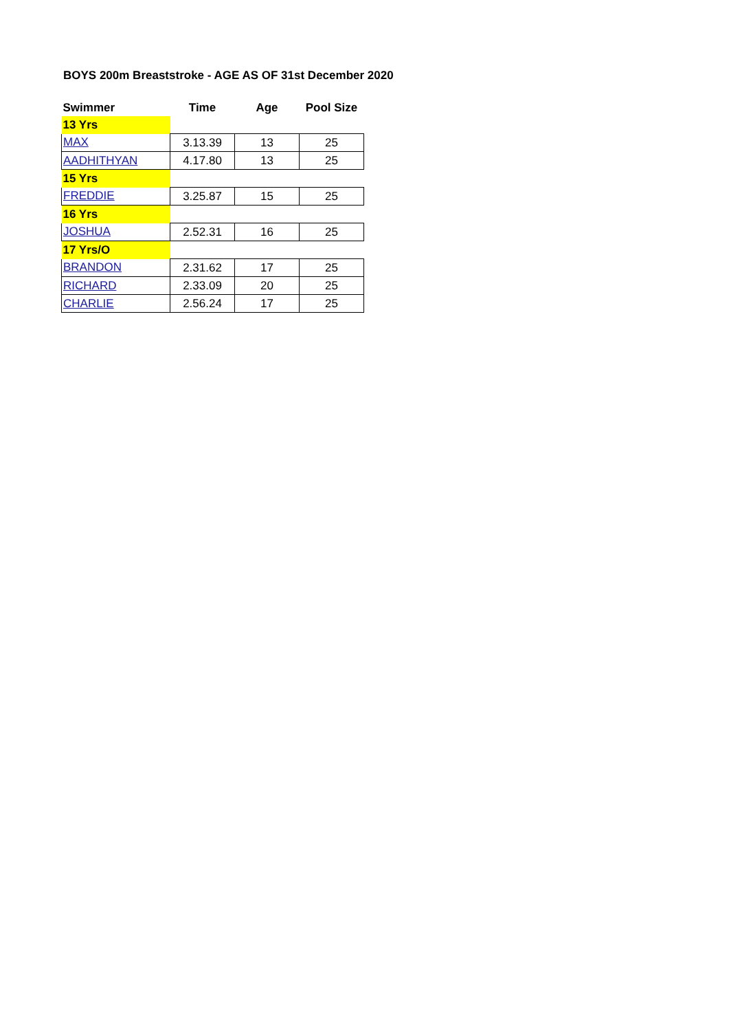BOYS 200m Breaststroke - AGE AS OF 31st December 2020
| Swimmer | Time | Age | Pool Size |
| --- | --- | --- | --- |
| 13 Yrs | | | |
| MAX | 3.13.39 | 13 | 25 |
| AADHITHYAN | 4.17.80 | 13 | 25 |
| 15 Yrs | | | |
| FREDDIE | 3.25.87 | 15 | 25 |
| 16 Yrs | | | |
| JOSHUA | 2.52.31 | 16 | 25 |
| 17 Yrs/O | | | |
| BRANDON | 2.31.62 | 17 | 25 |
| RICHARD | 2.33.09 | 20 | 25 |
| CHARLIE | 2.56.24 | 17 | 25 |